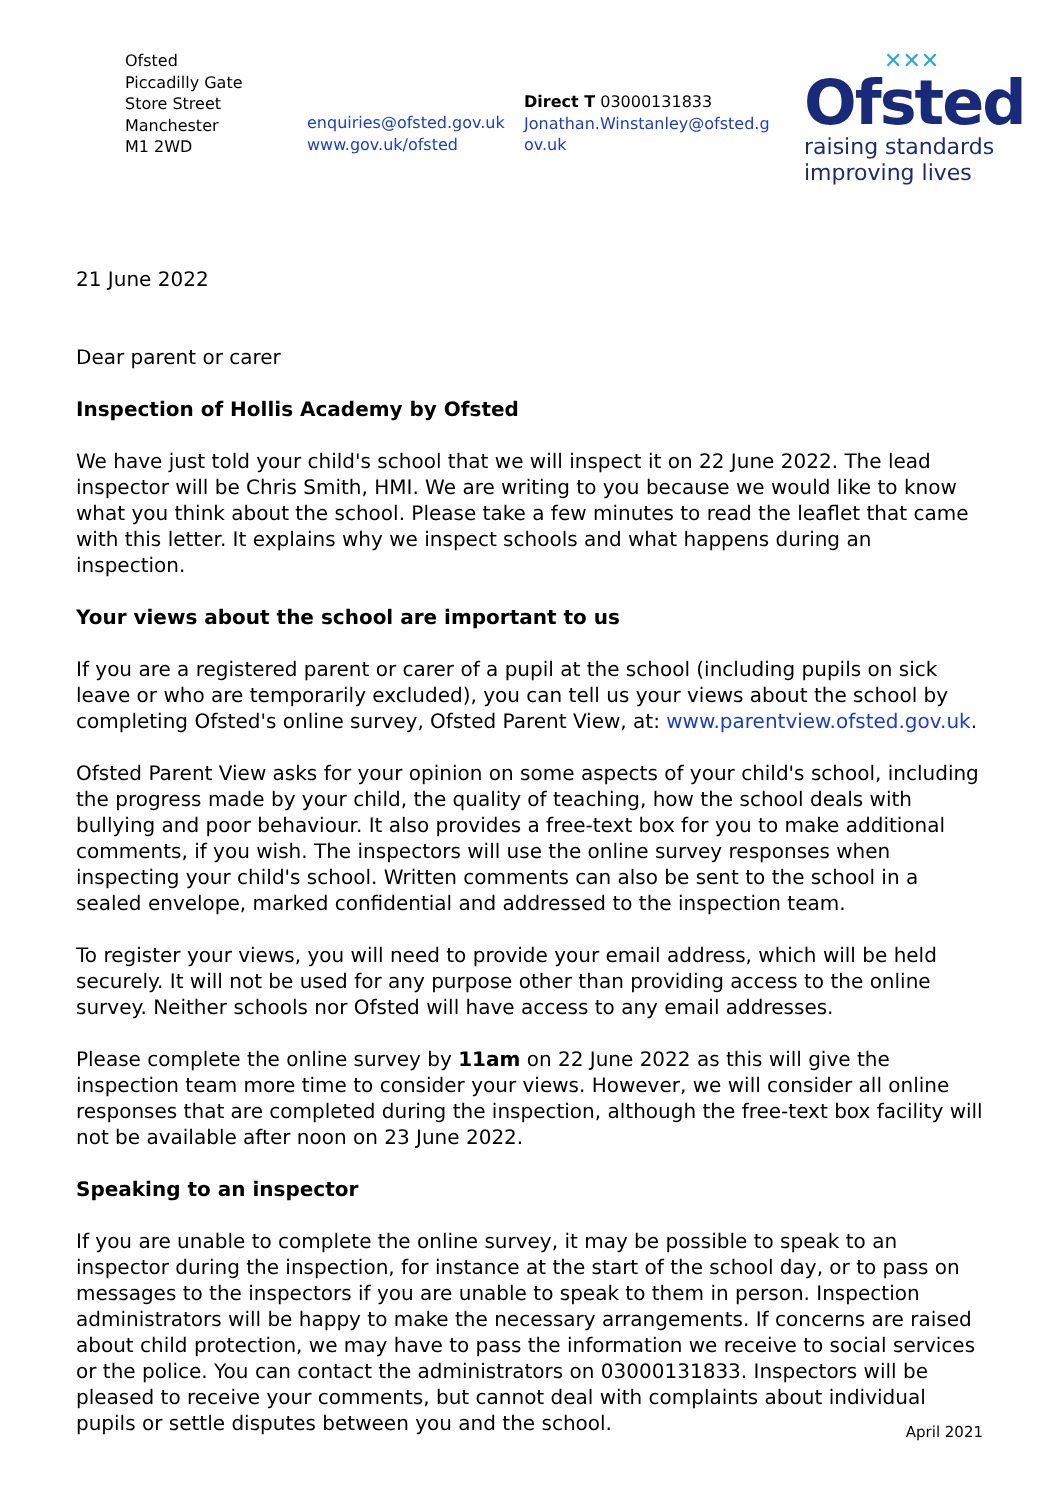Ofsted
Piccadilly Gate
Store Street
Manchester
M1 2WD
enquiries@ofsted.gov.uk
www.gov.uk/ofsted
Direct T 03000131833
Jonathan.Winstanley@ofsted.g
ov.uk
✕✕✕
Ofsted
raising standards
improving lives
21 June 2022
Dear parent or carer
Inspection of Hollis Academy by Ofsted
We have just told your child's school that we will inspect it on 22 June 2022. The lead inspector will be Chris Smith, HMI. We are writing to you because we would like to know what you think about the school. Please take a few minutes to read the leaflet that came with this letter. It explains why we inspect schools and what happens during an inspection.
Your views about the school are important to us
If you are a registered parent or carer of a pupil at the school (including pupils on sick leave or who are temporarily excluded), you can tell us your views about the school by completing Ofsted's online survey, Ofsted Parent View, at: www.parentview.ofsted.gov.uk.
Ofsted Parent View asks for your opinion on some aspects of your child's school, including the progress made by your child, the quality of teaching, how the school deals with bullying and poor behaviour. It also provides a free-text box for you to make additional comments, if you wish. The inspectors will use the online survey responses when inspecting your child's school. Written comments can also be sent to the school in a sealed envelope, marked confidential and addressed to the inspection team.
To register your views, you will need to provide your email address, which will be held securely. It will not be used for any purpose other than providing access to the online survey. Neither schools nor Ofsted will have access to any email addresses.
Please complete the online survey by 11am on 22 June 2022 as this will give the inspection team more time to consider your views. However, we will consider all online responses that are completed during the inspection, although the free-text box facility will not be available after noon on 23 June 2022.
Speaking to an inspector
If you are unable to complete the online survey, it may be possible to speak to an inspector during the inspection, for instance at the start of the school day, or to pass on messages to the inspectors if you are unable to speak to them in person. Inspection administrators will be happy to make the necessary arrangements. If concerns are raised about child protection, we may have to pass the information we receive to social services or the police. You can contact the administrators on 03000131833. Inspectors will be pleased to receive your comments, but cannot deal with complaints about individual pupils or settle disputes between you and the school.
April 2021